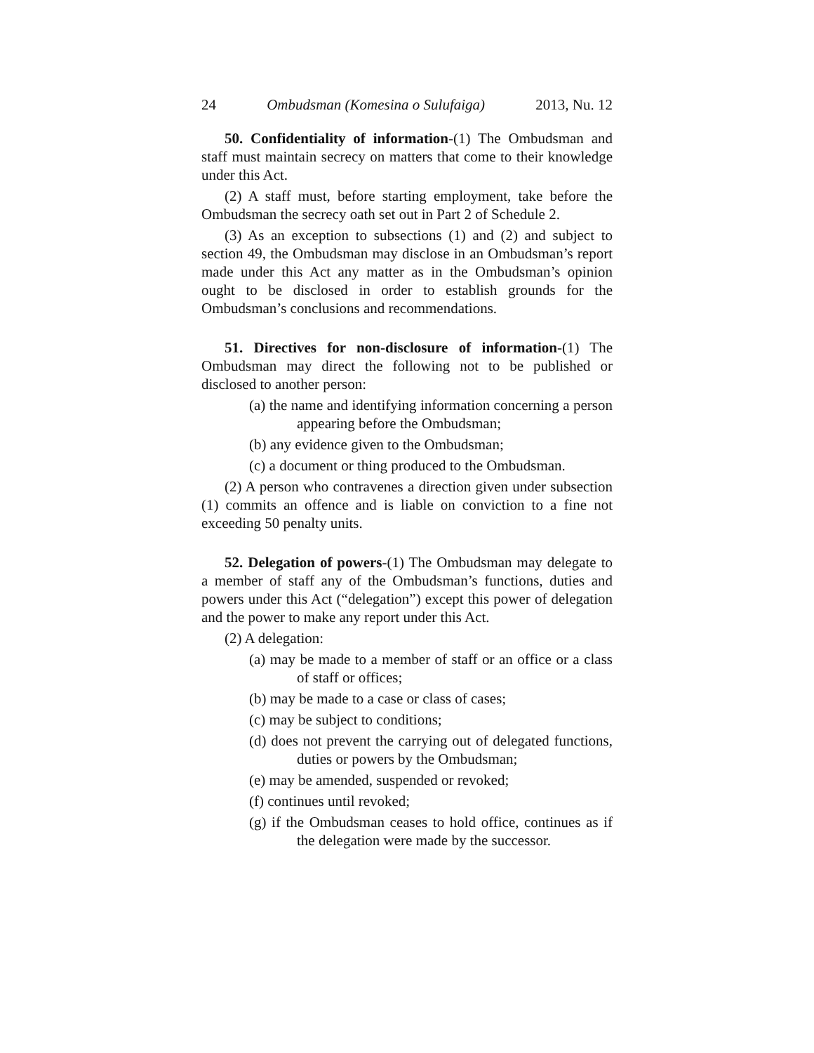24 Ombudsman (Komesina o Sulufaiga) 2013, Nu. 12
50. Confidentiality of information-(1) The Ombudsman and staff must maintain secrecy on matters that come to their knowledge under this Act.
(2) A staff must, before starting employment, take before the Ombudsman the secrecy oath set out in Part 2 of Schedule 2.
(3) As an exception to subsections (1) and (2) and subject to section 49, the Ombudsman may disclose in an Ombudsman’s report made under this Act any matter as in the Ombudsman’s opinion ought to be disclosed in order to establish grounds for the Ombudsman’s conclusions and recommendations.
51. Directives for non-disclosure of information-(1) The Ombudsman may direct the following not to be published or disclosed to another person:
(a) the name and identifying information concerning a person appearing before the Ombudsman;
(b) any evidence given to the Ombudsman;
(c) a document or thing produced to the Ombudsman.
(2) A person who contravenes a direction given under subsection (1) commits an offence and is liable on conviction to a fine not exceeding 50 penalty units.
52. Delegation of powers-(1) The Ombudsman may delegate to a member of staff any of the Ombudsman’s functions, duties and powers under this Act (“delegation”) except this power of delegation and the power to make any report under this Act.
(2) A delegation:
(a) may be made to a member of staff or an office or a class of staff or offices;
(b) may be made to a case or class of cases;
(c) may be subject to conditions;
(d) does not prevent the carrying out of delegated functions, duties or powers by the Ombudsman;
(e) may be amended, suspended or revoked;
(f) continues until revoked;
(g) if the Ombudsman ceases to hold office, continues as if the delegation were made by the successor.